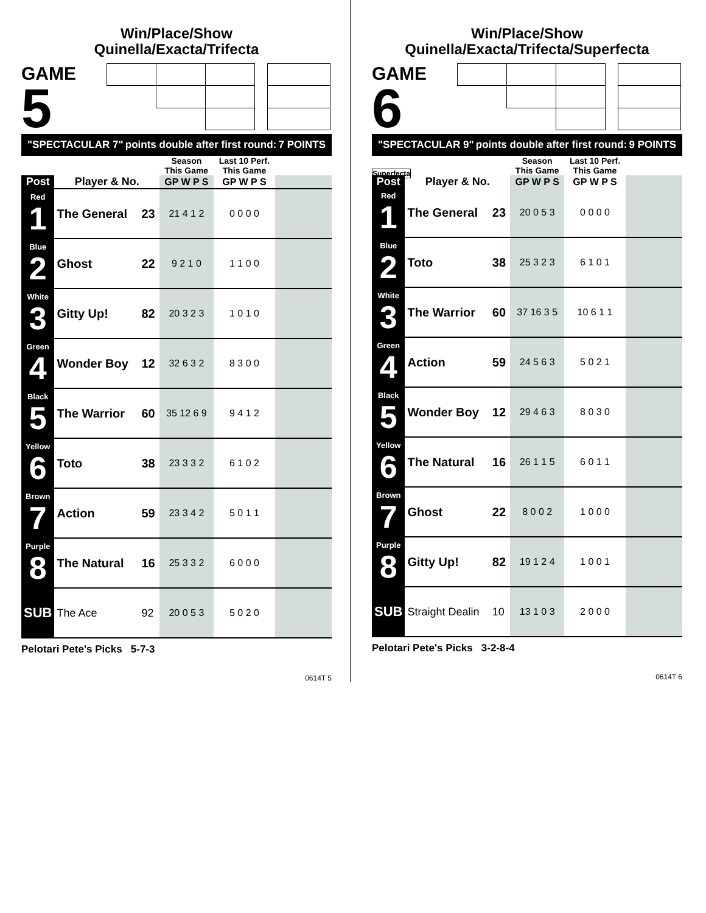Win/Place/Show
Quinella/Exacta/Trifecta
GAME
5
"SPECTACULAR 7" points double after first round: 7 POINTS
| | | | Season This Game | Last 10 Perf. This Game | |
| --- | --- | --- | --- | --- | --- |
| Post | Player & No. | | GP W P S | GP W P S | |
| Red 1 | The General | 23 | 21 4 1 2 | 0 0 0 0 | |
| Blue 2 | Ghost | 22 | 9 2 1 0 | 1 1 0 0 | |
| White 3 | Gitty Up! | 82 | 20 3 2 3 | 1 0 1 0 | |
| Green 4 | Wonder Boy | 12 | 32 6 3 2 | 8 3 0 0 | |
| Black 5 | The Warrior | 60 | 35 12 6 9 | 9 4 1 2 | |
| Yellow 6 | Toto | 38 | 23 3 3 2 | 6 1 0 2 | |
| Brown 7 | Action | 59 | 23 3 4 2 | 5 0 1 1 | |
| Purple 8 | The Natural | 16 | 25 3 3 2 | 6 0 0 0 | |
| SUB | The Ace | 92 | 20 0 5 3 | 5 0 2 0 | |
Pelotari Pete's Picks 5-7-3
0614T 5
Win/Place/Show
Quinella/Exacta/Trifecta/Superfecta
GAME
6 Superfecta
"SPECTACULAR 9" points double after first round: 9 POINTS
| | | | Season This Game | Last 10 Perf. This Game | |
| --- | --- | --- | --- | --- | --- |
| Post | Player & No. | | GP W P S | GP W P S | |
| Red 1 | The General | 23 | 20 0 5 3 | 0 0 0 0 | |
| Blue 2 | Toto | 38 | 25 3 2 3 | 6 1 0 1 | |
| White 3 | The Warrior | 60 | 37 16 3 5 | 10 6 1 1 | |
| Green 4 | Action | 59 | 24 5 6 3 | 5 0 2 1 | |
| Black 5 | Wonder Boy | 12 | 29 4 6 3 | 8 0 3 0 | |
| Yellow 6 | The Natural | 16 | 26 1 1 5 | 6 0 1 1 | |
| Brown 7 | Ghost | 22 | 8 0 0 2 | 1 0 0 0 | |
| Purple 8 | Gitty Up! | 82 | 19 1 2 4 | 1 0 0 1 | |
| SUB | Straight Dealin | 10 | 13 1 0 3 | 2 0 0 0 | |
Pelotari Pete's Picks 3-2-8-4
0614T 6